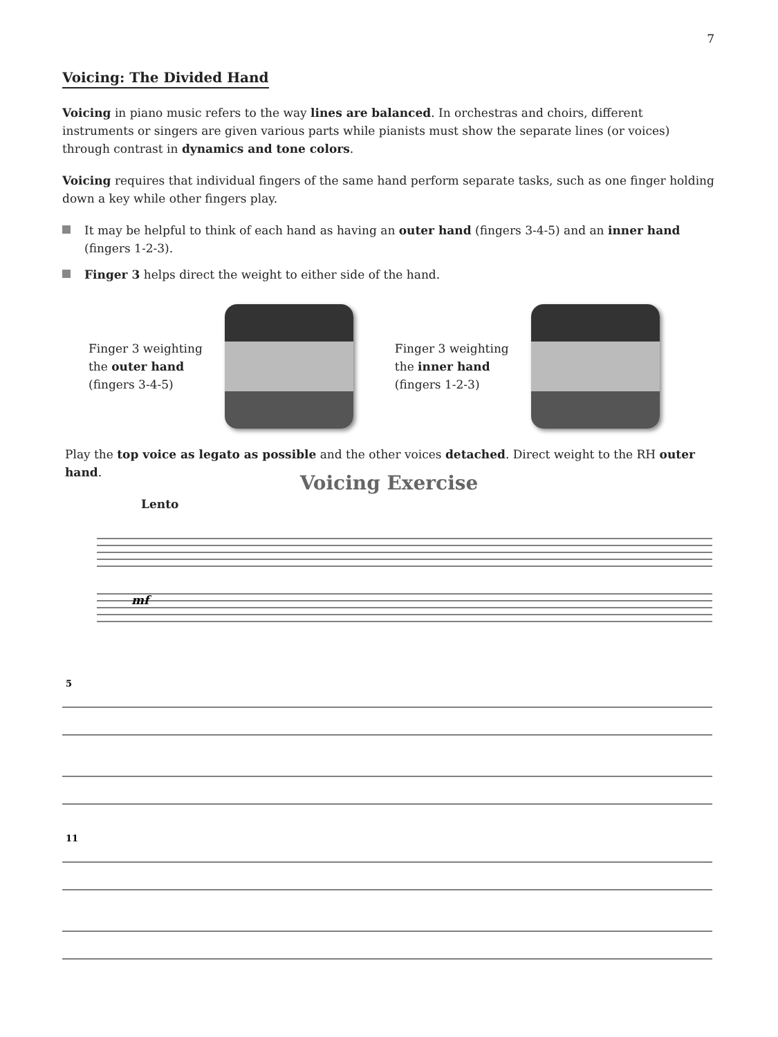7
Voicing: The Divided Hand
Voicing in piano music refers to the way lines are balanced. In orchestras and choirs, different instruments or singers are given various parts while pianists must show the separate lines (or voices) through contrast in dynamics and tone colors.
Voicing requires that individual fingers of the same hand perform separate tasks, such as one finger holding down a key while other fingers play.
It may be helpful to think of each hand as having an outer hand (fingers 3-4-5) and an inner hand (fingers 1-2-3).
Finger 3 helps direct the weight to either side of the hand.
Finger 3 weighting
the outer hand
(fingers 3-4-5)
Finger 3 weighting
the inner hand
(fingers 1-2-3)
Play the top voice as legato as possible and the other voices detached. Direct weight to the RH outer hand.
Voicing Exercise
Lento
mf
5
11